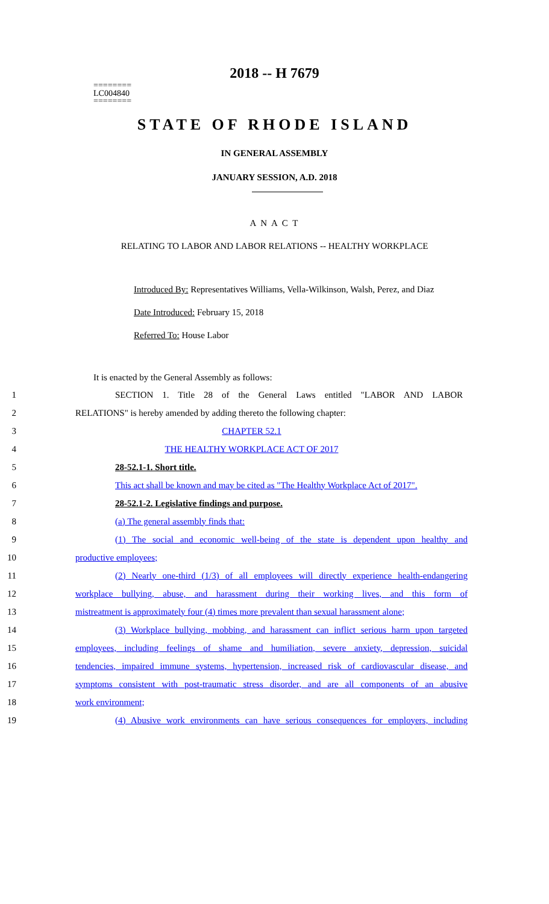========
LC004840
========
2018 -- H 7679
STATE OF RHODE ISLAND
IN GENERAL ASSEMBLY
JANUARY SESSION, A.D. 2018
A N A C T
RELATING TO LABOR AND LABOR RELATIONS -- HEALTHY WORKPLACE
Introduced By: Representatives Williams, Vella-Wilkinson, Walsh, Perez, and Diaz
Date Introduced: February 15, 2018
Referred To: House Labor
It is enacted by the General Assembly as follows:
1 SECTION 1. Title 28 of the General Laws entitled "LABOR AND LABOR
2 RELATIONS" is hereby amended by adding thereto the following chapter:
3 CHAPTER 52.1
4 THE HEALTHY WORKPLACE ACT OF 2017
5 28-52.1-1. Short title.
6 This act shall be known and may be cited as "The Healthy Workplace Act of 2017".
7 28-52.1-2. Legislative findings and purpose.
8 (a) The general assembly finds that:
9 (1) The social and economic well-being of the state is dependent upon healthy and
10 productive employees;
11 (2) Nearly one-third (1/3) of all employees will directly experience health-endangering
12 workplace bullying, abuse, and harassment during their working lives, and this form of
13 mistreatment is approximately four (4) times more prevalent than sexual harassment alone;
14 (3) Workplace bullying, mobbing, and harassment can inflict serious harm upon targeted
15 employees, including feelings of shame and humiliation, severe anxiety, depression, suicidal
16 tendencies, impaired immune systems, hypertension, increased risk of cardiovascular disease, and
17 symptoms consistent with post-traumatic stress disorder, and are all components of an abusive
18 work environment;
19 (4) Abusive work environments can have serious consequences for employers, including